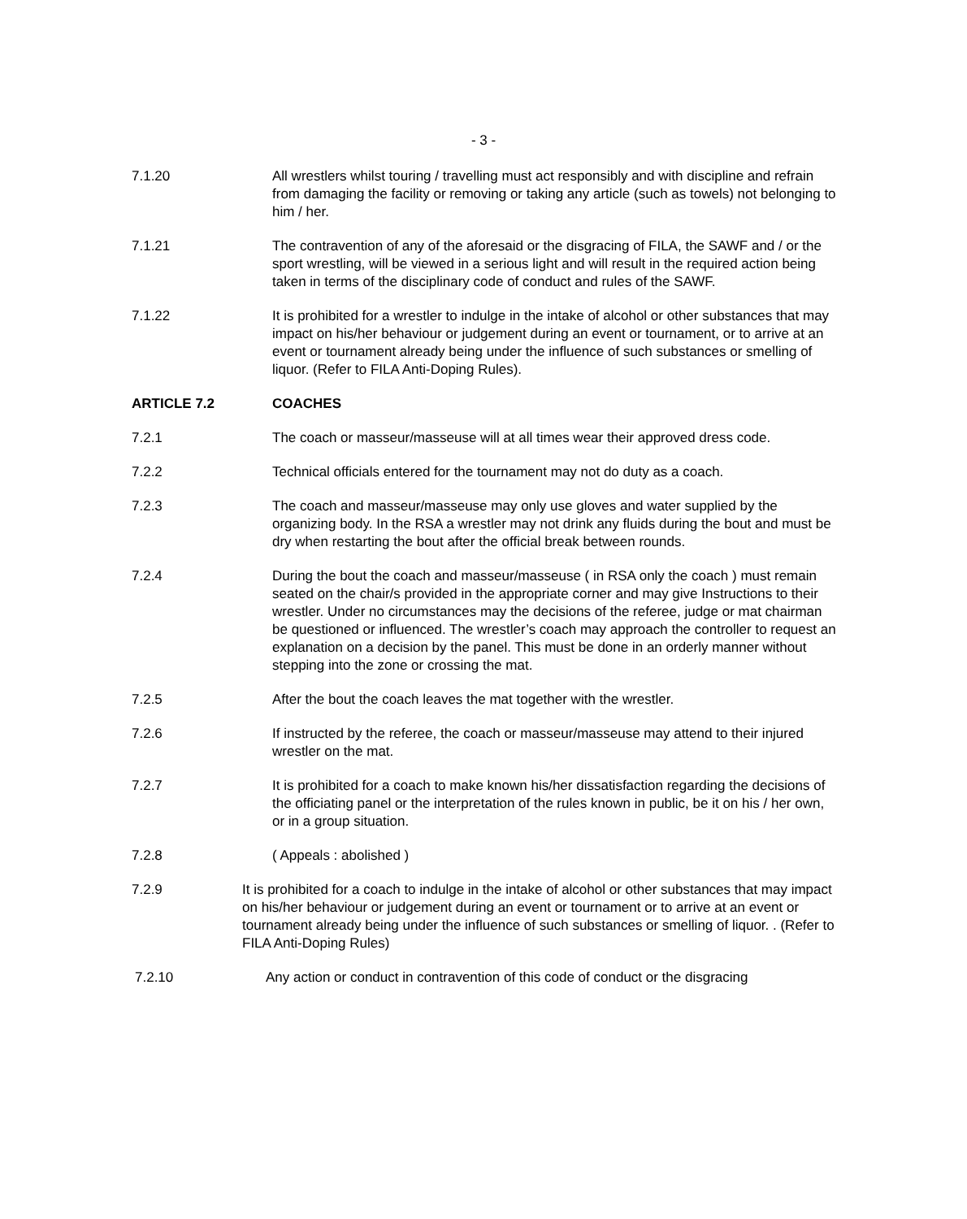- 3 -
7.1.20 All wrestlers whilst touring / travelling must act responsibly and with discipline and refrain from damaging the facility or removing or taking any article (such as towels) not belonging to him / her.
7.1.21 The contravention of any of the aforesaid or the disgracing of FILA, the SAWF and / or the sport wrestling, will be viewed in a serious light and will result in the required action being taken in terms of the disciplinary code of conduct and rules of the SAWF.
7.1.22 It is prohibited for a wrestler to indulge in the intake of alcohol or other substances that may impact on his/her behaviour or judgement during an event or tournament, or to arrive at an event or tournament already being under the influence of such substances or smelling of liquor. (Refer to FILA Anti-Doping Rules).
ARTICLE 7.2 COACHES
7.2.1 The coach or masseur/masseuse will at all times wear their approved dress code.
7.2.2 Technical officials entered for the tournament may not do duty as a coach.
7.2.3 The coach and masseur/masseuse may only use gloves and water supplied by the organizing body. In the RSA a wrestler may not drink any fluids during the bout and must be dry when restarting the bout after the official break between rounds.
7.2.4 During the bout the coach and masseur/masseuse ( in RSA only the coach ) must remain seated on the chair/s provided in the appropriate corner and may give Instructions to their wrestler. Under no circumstances may the decisions of the referee, judge or mat chairman be questioned or influenced. The wrestler’s coach may approach the controller to request an explanation on a decision by the panel. This must be done in an orderly manner without stepping into the zone or crossing the mat.
7.2.5 After the bout the coach leaves the mat together with the wrestler.
7.2.6 If instructed by the referee, the coach or masseur/masseuse may attend to their injured wrestler on the mat.
7.2.7 It is prohibited for a coach to make known his/her dissatisfaction regarding the decisions of the officiating panel or the interpretation of the rules known in public, be it on his / her own, or in a group situation.
7.2.8 ( Appeals : abolished )
7.2.9 It is prohibited for a coach to indulge in the intake of alcohol or other substances that may impact on his/her behaviour or judgement during an event or tournament or to arrive at an event or tournament already being under the influence of such substances or smelling of liquor. . (Refer to FILA Anti-Doping Rules)
7.2.10 Any action or conduct in contravention of this code of conduct or the disgracing